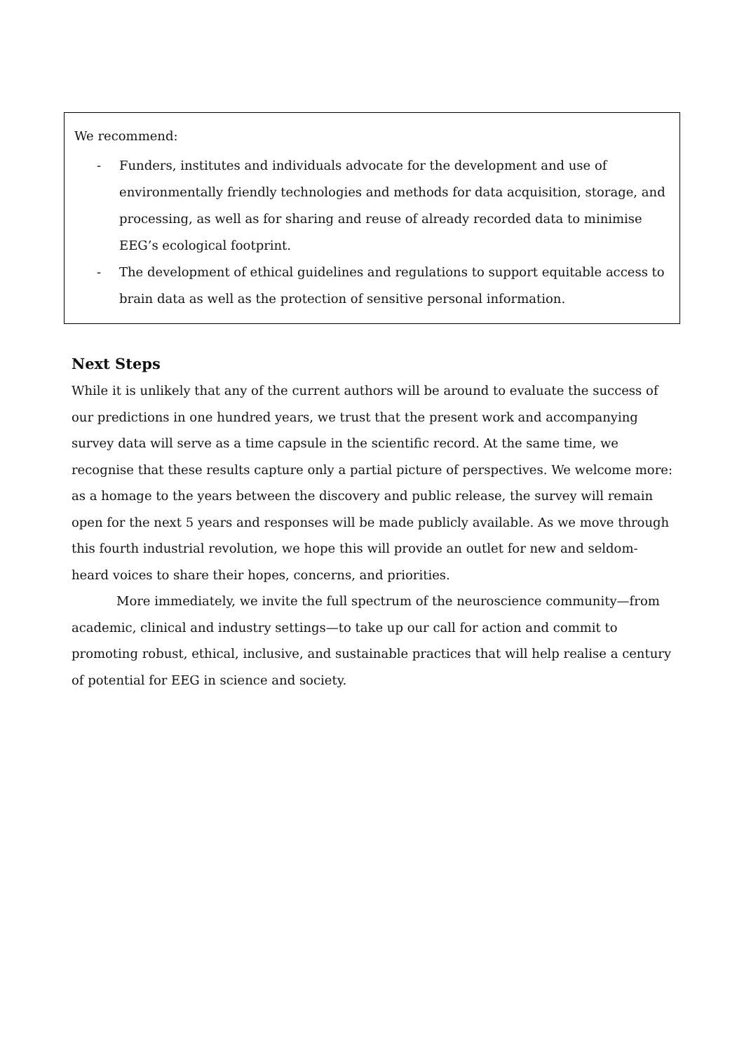We recommend:
- Funders, institutes and individuals advocate for the development and use of environmentally friendly technologies and methods for data acquisition, storage, and processing, as well as for sharing and reuse of already recorded data to minimise EEG’s ecological footprint.
- The development of ethical guidelines and regulations to support equitable access to brain data as well as the protection of sensitive personal information.
Next Steps
While it is unlikely that any of the current authors will be around to evaluate the success of our predictions in one hundred years, we trust that the present work and accompanying survey data will serve as a time capsule in the scientific record. At the same time, we recognise that these results capture only a partial picture of perspectives. We welcome more: as a homage to the years between the discovery and public release, the survey will remain open for the next 5 years and responses will be made publicly available. As we move through this fourth industrial revolution, we hope this will provide an outlet for new and seldom-heard voices to share their hopes, concerns, and priorities.
More immediately, we invite the full spectrum of the neuroscience community—from academic, clinical and industry settings—to take up our call for action and commit to promoting robust, ethical, inclusive, and sustainable practices that will help realise a century of potential for EEG in science and society.